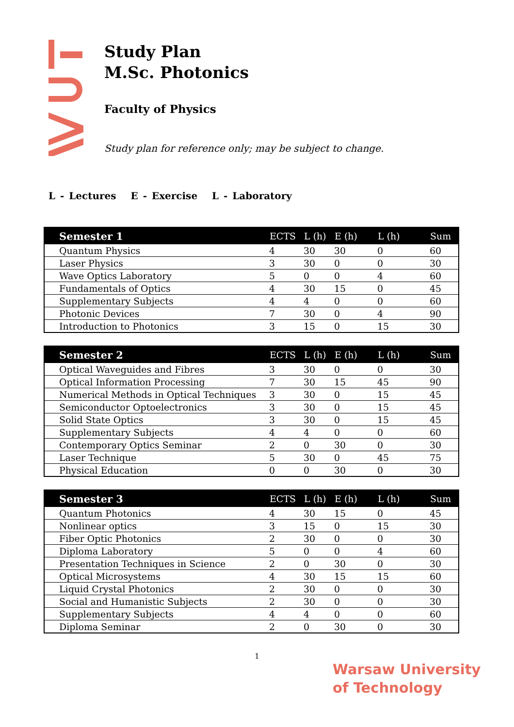Study Plan
M.Sc. Photonics
Faculty of Physics
Study plan for reference only; may be subject to change.
L - Lectures E - Exercise L - Laboratory
| Semester 1 | ECTS | L (h) | E (h) | L (h) | Sum |
| --- | --- | --- | --- | --- | --- |
| Quantum Physics | 4 | 30 | 30 | 0 | 60 |
| Laser Physics | 3 | 30 | 0 | 0 | 30 |
| Wave Optics Laboratory | 5 | 0 | 0 | 4 | 60 |
| Fundamentals of Optics | 4 | 30 | 15 | 0 | 45 |
| Supplementary Subjects | 4 | 4 | 0 | 0 | 60 |
| Photonic Devices | 7 | 30 | 0 | 4 | 90 |
| Introduction to Photonics | 3 | 15 | 0 | 15 | 30 |
| Semester 2 | ECTS | L (h) | E (h) | L (h) | Sum |
| --- | --- | --- | --- | --- | --- |
| Optical Waveguides and Fibres | 3 | 30 | 0 | 0 | 30 |
| Optical Information Processing | 7 | 30 | 15 | 45 | 90 |
| Numerical Methods in Optical Techniques | 3 | 30 | 0 | 15 | 45 |
| Semiconductor Optoelectronics | 3 | 30 | 0 | 15 | 45 |
| Solid State Optics | 3 | 30 | 0 | 15 | 45 |
| Supplementary Subjects | 4 | 4 | 0 | 0 | 60 |
| Contemporary Optics Seminar | 2 | 0 | 30 | 0 | 30 |
| Laser Technique | 5 | 30 | 0 | 45 | 75 |
| Physical Education | 0 | 0 | 30 | 0 | 30 |
| Semester 3 | ECTS | L (h) | E (h) | L (h) | Sum |
| --- | --- | --- | --- | --- | --- |
| Quantum Photonics | 4 | 30 | 15 | 0 | 45 |
| Nonlinear optics | 3 | 15 | 0 | 15 | 30 |
| Fiber Optic Photonics | 2 | 30 | 0 | 0 | 30 |
| Diploma Laboratory | 5 | 0 | 0 | 4 | 60 |
| Presentation Techniques in Science | 2 | 0 | 30 | 0 | 30 |
| Optical Microsystems | 4 | 30 | 15 | 15 | 60 |
| Liquid Crystal Photonics | 2 | 30 | 0 | 0 | 30 |
| Social and Humanistic Subjects | 2 | 30 | 0 | 0 | 30 |
| Supplementary Subjects | 4 | 4 | 0 | 0 | 60 |
| Diploma Seminar | 2 | 0 | 30 | 0 | 30 |
1
Warsaw University
of Technology